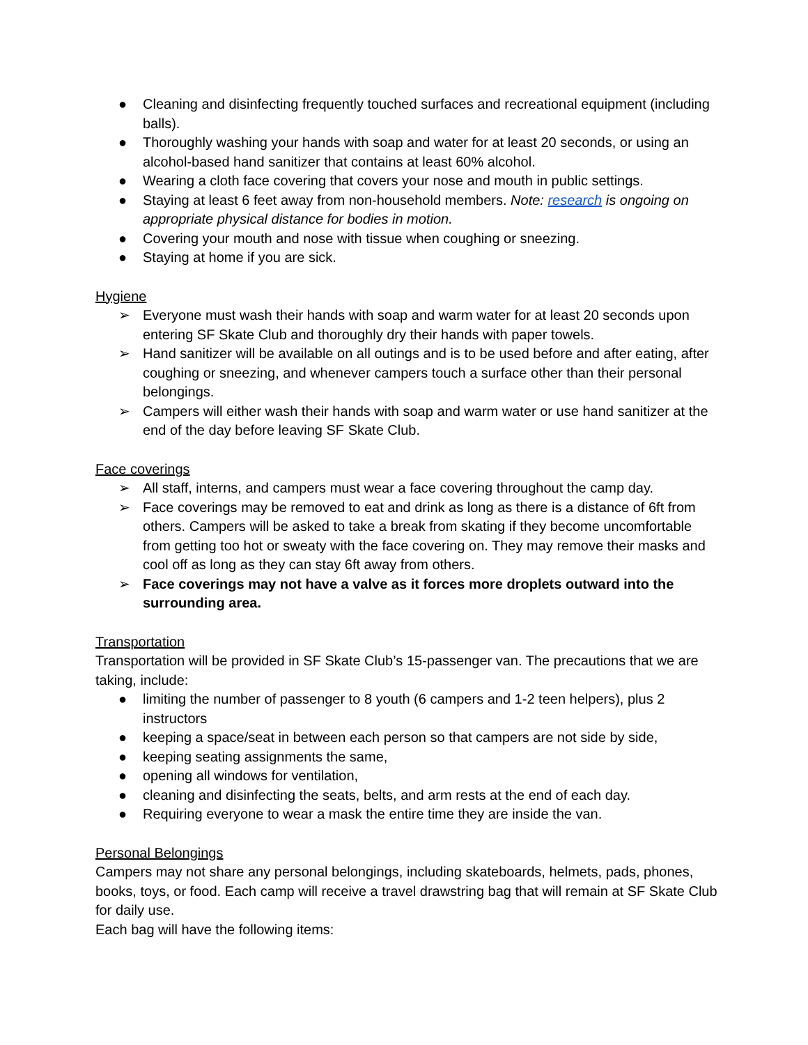● Cleaning and disinfecting frequently touched surfaces and recreational equipment (including balls).
● Thoroughly washing your hands with soap and water for at least 20 seconds, or using an alcohol-based hand sanitizer that contains at least 60% alcohol.
● Wearing a cloth face covering that covers your nose and mouth in public settings.
● Staying at least 6 feet away from non-household members. Note: research is ongoing on appropriate physical distance for bodies in motion.
● Covering your mouth and nose with tissue when coughing or sneezing.
● Staying at home if you are sick.
Hygiene
➢ Everyone must wash their hands with soap and warm water for at least 20 seconds upon entering SF Skate Club and thoroughly dry their hands with paper towels.
➢ Hand sanitizer will be available on all outings and is to be used before and after eating, after coughing or sneezing, and whenever campers touch a surface other than their personal belongings.
➢ Campers will either wash their hands with soap and warm water or use hand sanitizer at the end of the day before leaving SF Skate Club.
Face coverings
➢ All staff, interns, and campers must wear a face covering throughout the camp day.
➢ Face coverings may be removed to eat and drink as long as there is a distance of 6ft from others. Campers will be asked to take a break from skating if they become uncomfortable from getting too hot or sweaty with the face covering on. They may remove their masks and cool off as long as they can stay 6ft away from others.
➢ Face coverings may not have a valve as it forces more droplets outward into the surrounding area.
Transportation
Transportation will be provided in SF Skate Club’s 15-passenger van. The precautions that we are taking, include:
● limiting the number of passenger to 8 youth (6 campers and 1-2 teen helpers), plus 2 instructors
● keeping a space/seat in between each person so that campers are not side by side,
● keeping seating assignments the same,
● opening all windows for ventilation,
● cleaning and disinfecting the seats, belts, and arm rests at the end of each day.
● Requiring everyone to wear a mask the entire time they are inside the van.
Personal Belongings
Campers may not share any personal belongings, including skateboards, helmets, pads, phones, books, toys, or food. Each camp will receive a travel drawstring bag that will remain at SF Skate Club for daily use.
Each bag will have the following items: